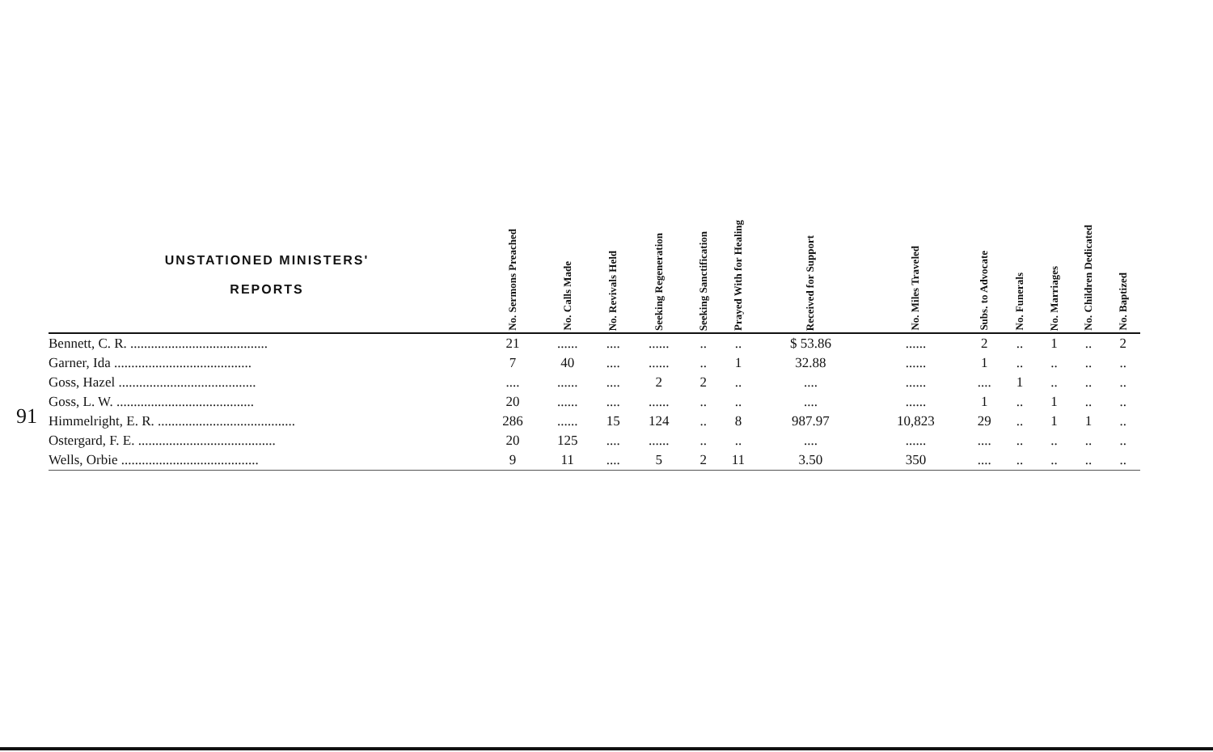91
| UNSTATIONED MINISTERS' REPORTS | No. Sermons Preached | No. Calls Made | No. Revivals Held | Seeking Regeneration | Seeking Sanctification | Prayed With for Healing | Received for Support | No. Miles Traveled | Subs. to Advocate | No. Funerals | No. Marriages | No. Children Dedicated | No. Baptized |
| --- | --- | --- | --- | --- | --- | --- | --- | --- | --- | --- | --- | --- | --- |
| Bennett, C. R. ........................................ | 21 | ...... | .... | ...... | .. | .. | $ 53.86 | ...... | 2 | .. | 1 | .. | 2 |
| Garner, Ida ........................................ | 7 | 40 | .... | ...... | .. | 1 | 32.88 | ...... | 1 | .. | .. | .. | .. |
| Goss, Hazel ........................................ | .... | ...... | .... | 2 | 2 | .. | .... | ...... | .... | 1 | .. | .. | .. |
| Goss, L. W. ........................................ | 20 | ...... | .... | ...... | .. | .. | .... | ...... | 1 | .. | 1 | .. | .. |
| Himmelright, E. R. ........................................ | 286 | ...... | 15 | 124 | .. | 8 | 987.97 | 10,823 | 29 | .. | 1 | 1 | .. |
| Ostergard, F. E. ........................................ | 20 | 125 | .... | ...... | .. | .. | .... | ...... | .... | .. | .. | .. | .. |
| Wells, Orbie ........................................ | 9 | 11 | .... | 5 | 2 | 11 | 3.50 | 350 | .... | .. | .. | .. | .. |